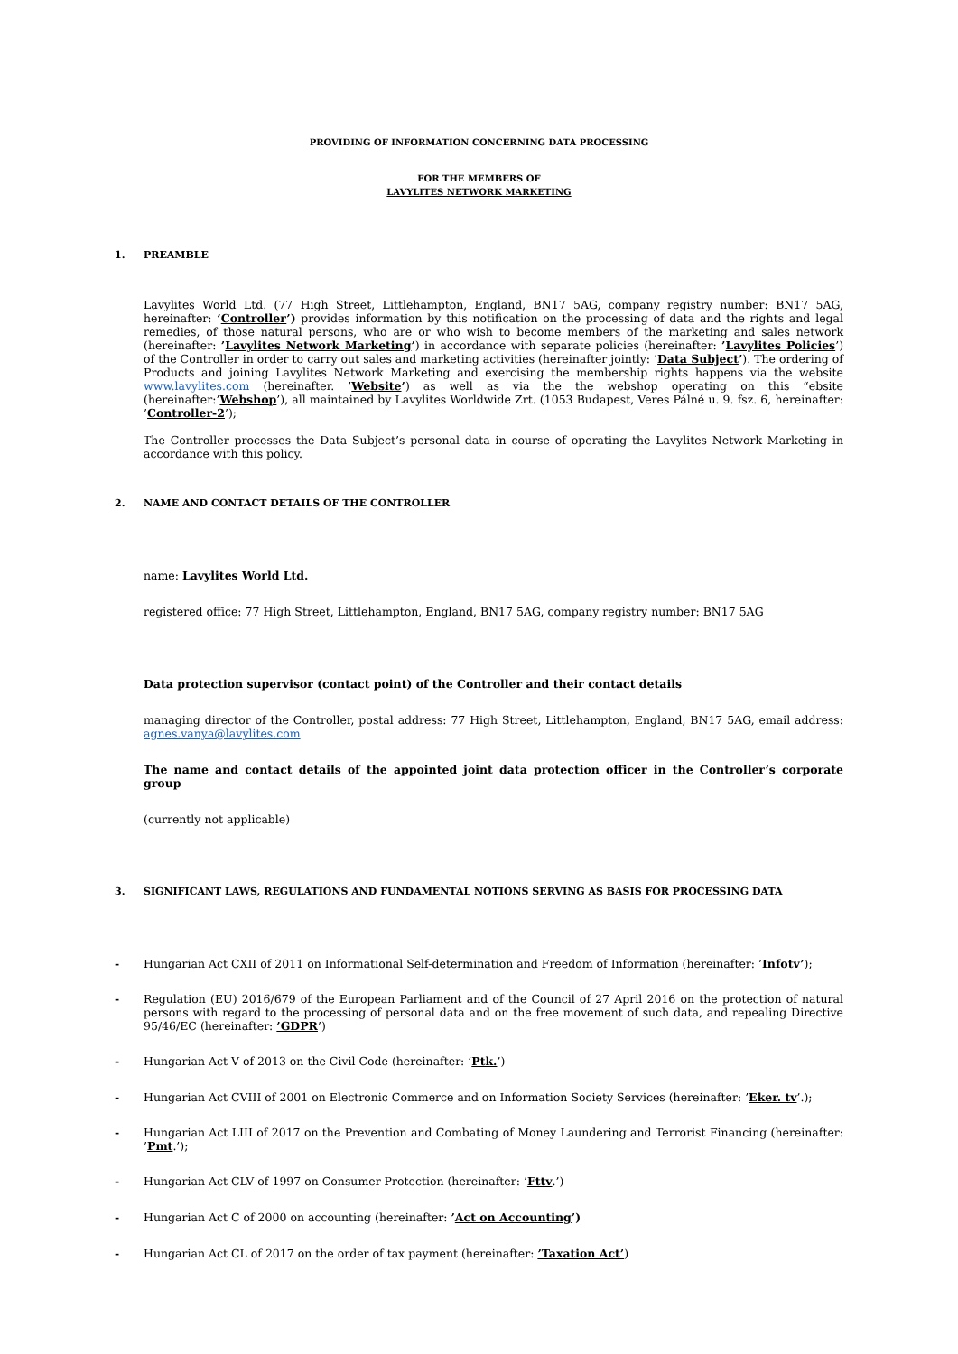PROVIDING OF INFORMATION CONCERNING DATA PROCESSING
FOR THE MEMBERS OF
LAVYLITES NETWORK MARKETING
1. PREAMBLE
Lavylites World Ltd. (77 High Street, Littlehampton, England, BN17 5AG, company registry number: BN17 5AG, hereinafter: ’Controller’) provides information by this notification on the processing of data and the rights and legal remedies, of those natural persons, who are or who wish to become members of the marketing and sales network (hereinafter: ’Lavylites Network Marketing’) in accordance with separate policies (hereinafter: ’Lavylites Policies’) of the Controller in order to carry out sales and marketing activities (hereinafter jointly: ’Data Subject’). The ordering of Products and joining Lavylites Network Marketing and exercising the membership rights happens via the website www.lavylites.com (hereinafter. ’Website’) as well as via the the webshop operating on this “ebsite (hereinafter:’Webshop’), all maintained by Lavylites Worldwide Zrt. (1053 Budapest, Veres Pálné u. 9. fsz. 6, hereinafter: ’Controller-2’);
The Controller processes the Data Subject’s personal data in course of operating the Lavylites Network Marketing in accordance with this policy.
2. NAME AND CONTACT DETAILS OF THE CONTROLLER
name: Lavylites World Ltd.
registered office: 77 High Street, Littlehampton, England, BN17 5AG, company registry number: BN17 5AG
Data protection supervisor (contact point) of the Controller and their contact details
managing director of the Controller, postal address: 77 High Street, Littlehampton, England, BN17 5AG, email address: agnes.vanya@lavylites.com
The name and contact details of the appointed joint data protection officer in the Controller’s corporate group
(currently not applicable)
3. SIGNIFICANT LAWS, REGULATIONS AND FUNDAMENTAL NOTIONS SERVING AS BASIS FOR PROCESSING DATA
- Hungarian Act CXII of 2011 on Informational Self-determination and Freedom of Information (hereinafter: ’Infotv’);
- Regulation (EU) 2016/679 of the European Parliament and of the Council of 27 April 2016 on the protection of natural persons with regard to the processing of personal data and on the free movement of such data, and repealing Directive 95/46/EC (hereinafter: ’GDPR’)
- Hungarian Act V of 2013 on the Civil Code (hereinafter: ’Ptk.’)
- Hungarian Act CVIII of 2001 on Electronic Commerce and on Information Society Services (hereinafter: ’Eker. tv’.);
- Hungarian Act LIII of 2017 on the Prevention and Combating of Money Laundering and Terrorist Financing (hereinafter: ’Pmt.’);
- Hungarian Act CLV of 1997 on Consumer Protection (hereinafter: ’Fttv.’)
- Hungarian Act C of 2000 on accounting (hereinafter: ’Act on Accounting’)
- Hungarian Act CL of 2017 on the order of tax payment (hereinafter: ’Taxation Act’)